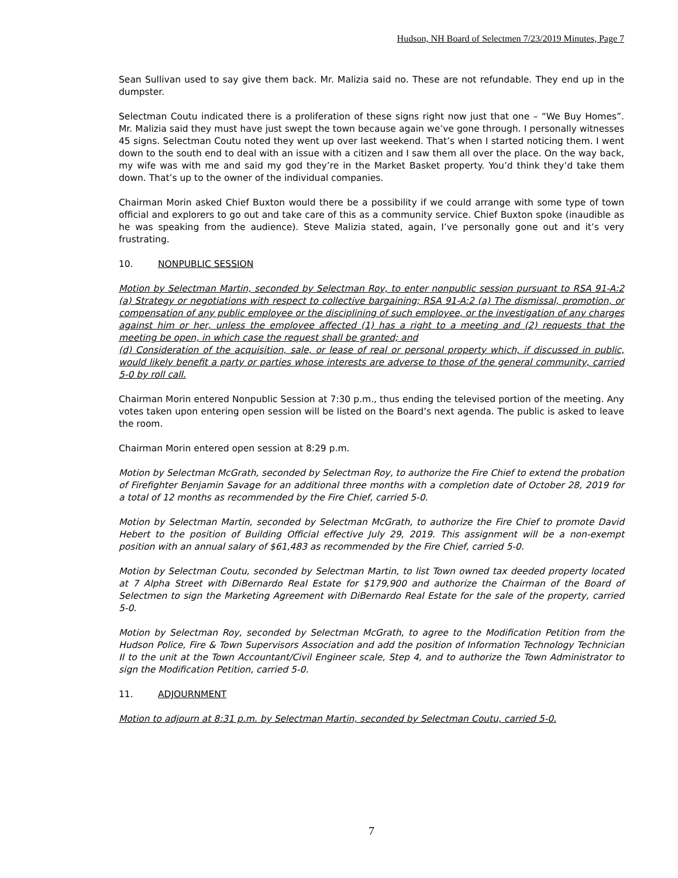Hudson, NH Board of Selectmen 7/23/2019 Minutes, Page 7
Sean Sullivan used to say give them back. Mr. Malizia said no. These are not refundable. They end up in the dumpster.
Selectman Coutu indicated there is a proliferation of these signs right now just that one – “We Buy Homes”. Mr. Malizia said they must have just swept the town because again we’ve gone through. I personally witnesses 45 signs. Selectman Coutu noted they went up over last weekend. That’s when I started noticing them. I went down to the south end to deal with an issue with a citizen and I saw them all over the place. On the way back, my wife was with me and said my god they’re in the Market Basket property. You’d think they’d take them down. That’s up to the owner of the individual companies.
Chairman Morin asked Chief Buxton would there be a possibility if we could arrange with some type of town official and explorers to go out and take care of this as a community service. Chief Buxton spoke (inaudible as he was speaking from the audience). Steve Malizia stated, again, I’ve personally gone out and it’s very frustrating.
10. NONPUBLIC SESSION
Motion by Selectman Martin, seconded by Selectman Roy, to enter nonpublic session pursuant to RSA 91-A:2 (a) Strategy or negotiations with respect to collective bargaining; RSA 91-A:2 (a) The dismissal, promotion, or compensation of any public employee or the disciplining of such employee, or the investigation of any charges against him or her, unless the employee affected (1) has a right to a meeting and (2) requests that the meeting be open, in which case the request shall be granted; and
(d) Consideration of the acquisition, sale, or lease of real or personal property which, if discussed in public, would likely benefit a party or parties whose interests are adverse to those of the general community, carried 5-0 by roll call.
Chairman Morin entered Nonpublic Session at 7:30 p.m., thus ending the televised portion of the meeting. Any votes taken upon entering open session will be listed on the Board’s next agenda. The public is asked to leave the room.
Chairman Morin entered open session at 8:29 p.m.
Motion by Selectman McGrath, seconded by Selectman Roy, to authorize the Fire Chief to extend the probation of Firefighter Benjamin Savage for an additional three months with a completion date of October 28, 2019 for a total of 12 months as recommended by the Fire Chief, carried 5-0.
Motion by Selectman Martin, seconded by Selectman McGrath, to authorize the Fire Chief to promote David Hebert to the position of Building Official effective July 29, 2019. This assignment will be a non-exempt position with an annual salary of $61,483 as recommended by the Fire Chief, carried 5-0.
Motion by Selectman Coutu, seconded by Selectman Martin, to list Town owned tax deeded property located at 7 Alpha Street with DiBernardo Real Estate for $179,900 and authorize the Chairman of the Board of Selectmen to sign the Marketing Agreement with DiBernardo Real Estate for the sale of the property, carried 5-0.
Motion by Selectman Roy, seconded by Selectman McGrath, to agree to the Modification Petition from the Hudson Police, Fire & Town Supervisors Association and add the position of Information Technology Technician II to the unit at the Town Accountant/Civil Engineer scale, Step 4, and to authorize the Town Administrator to sign the Modification Petition, carried 5-0.
11. ADJOURNMENT
Motion to adjourn at 8:31 p.m. by Selectman Martin, seconded by Selectman Coutu, carried 5-0.
7